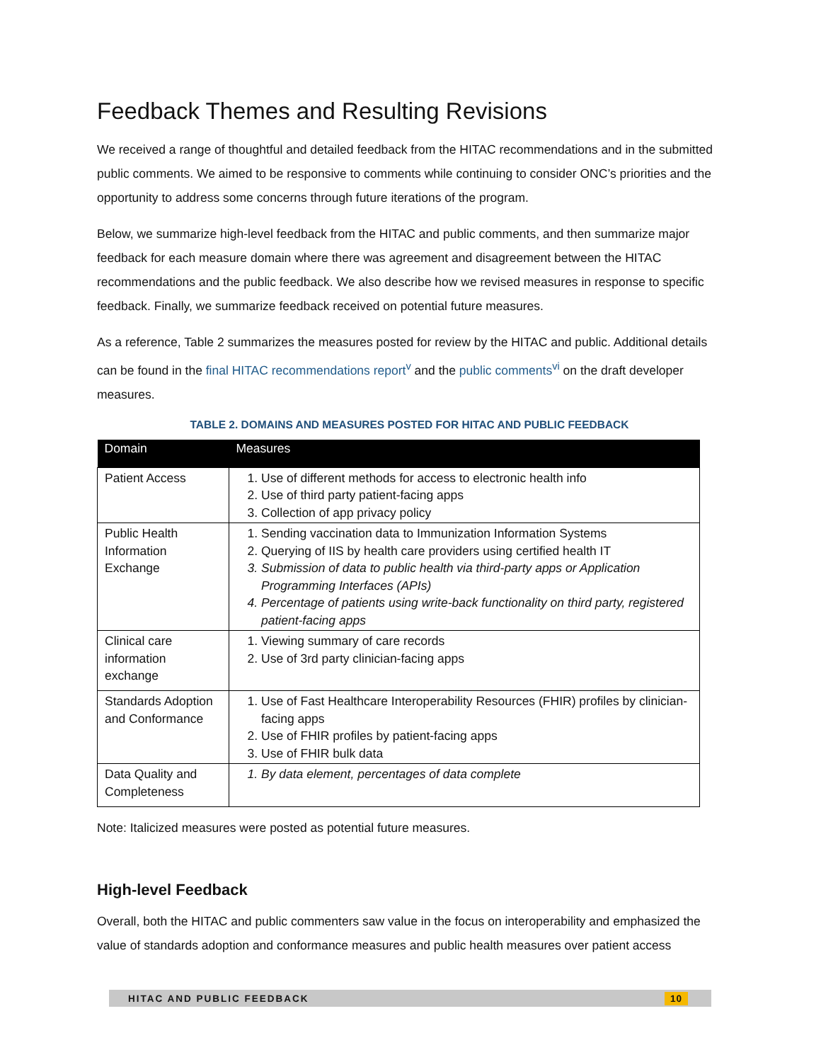Feedback Themes and Resulting Revisions
We received a range of thoughtful and detailed feedback from the HITAC recommendations and in the submitted public comments. We aimed to be responsive to comments while continuing to consider ONC’s priorities and the opportunity to address some concerns through future iterations of the program.
Below, we summarize high-level feedback from the HITAC and public comments, and then summarize major feedback for each measure domain where there was agreement and disagreement between the HITAC recommendations and the public feedback. We also describe how we revised measures in response to specific feedback. Finally, we summarize feedback received on potential future measures.
As a reference, Table 2 summarizes the measures posted for review by the HITAC and public. Additional details can be found in the final HITAC recommendations report<sup>v</sup> and the public comments<sup>vi</sup> on the draft developer measures.
TABLE 2. DOMAINS AND MEASURES POSTED FOR HITAC AND PUBLIC FEEDBACK
| Domain | Measures |
| --- | --- |
| Patient Access | 1. Use of different methods for access to electronic health info 2. Use of third party patient-facing apps 3. Collection of app privacy policy |
| Public Health Information Exchange | 1. Sending vaccination data to Immunization Information Systems 2. Querying of IIS by health care providers using certified health IT 3. Submission of data to public health via third-party apps or Application Programming Interfaces (APIs) 4. Percentage of patients using write-back functionality on third party, registered patient-facing apps |
| Clinical care information exchange | 1. Viewing summary of care records 2. Use of 3rd party clinician-facing apps |
| Standards Adoption and Conformance | 1. Use of Fast Healthcare Interoperability Resources (FHIR) profiles by clinician-facing apps 2. Use of FHIR profiles by patient-facing apps 3. Use of FHIR bulk data |
| Data Quality and Completeness | 1. By data element, percentages of data complete |
Note: Italicized measures were posted as potential future measures.
High-level Feedback
Overall, both the HITAC and public commenters saw value in the focus on interoperability and emphasized the value of standards adoption and conformance measures and public health measures over patient access
HITAC AND PUBLIC FEEDBACK 10